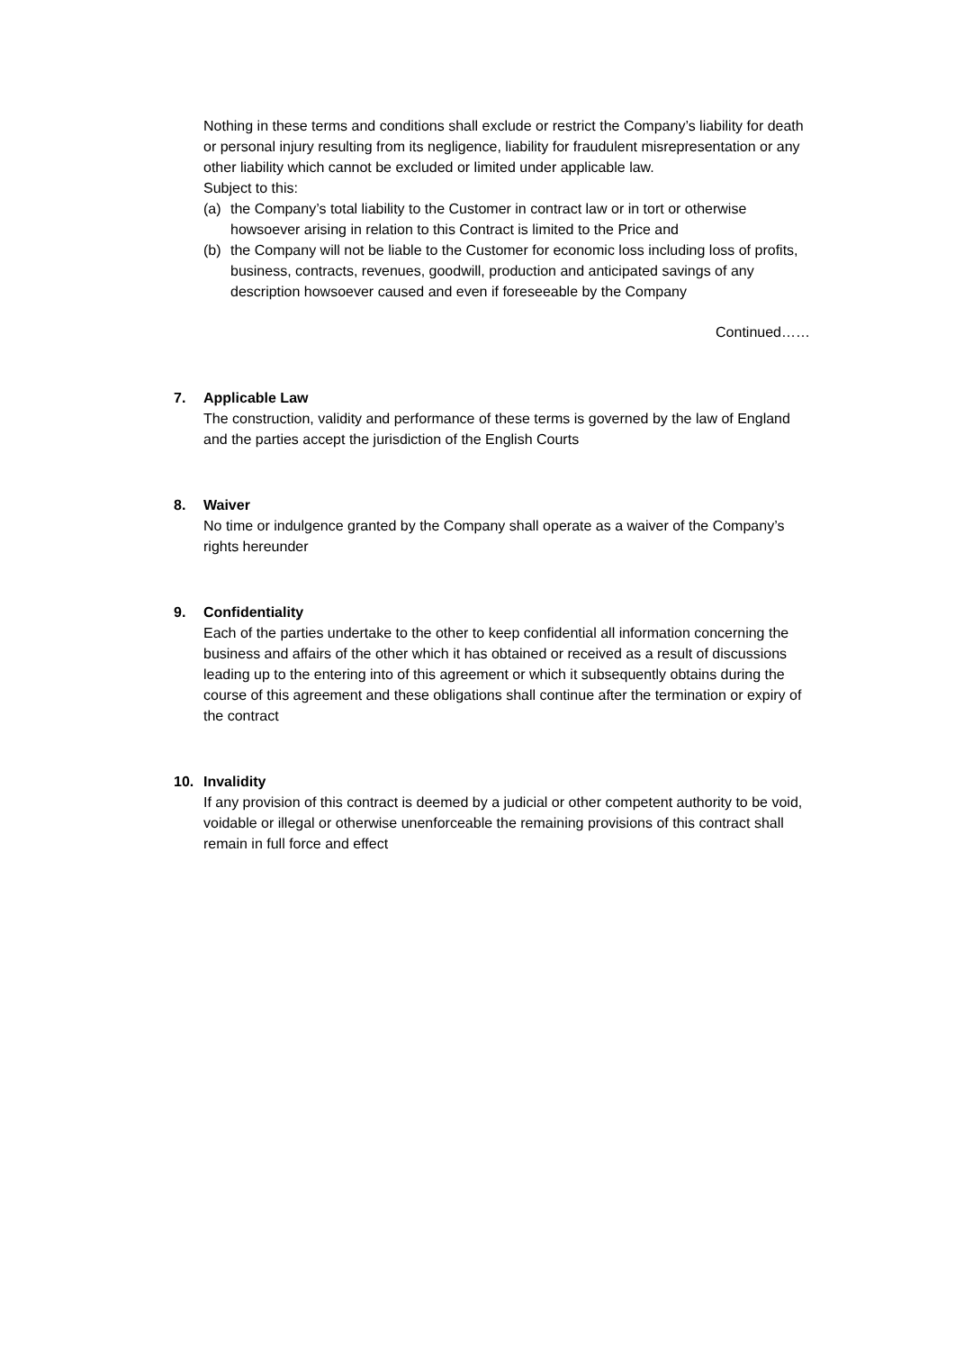Nothing in these terms and conditions shall exclude or restrict the Company’s liability for death or personal injury resulting from its negligence, liability for fraudulent misrepresentation or any other liability which cannot be excluded or limited under applicable law.
Subject to this:
(a) the Company’s total liability to the Customer in contract law or in tort or otherwise howsoever arising in relation to this Contract is limited to the Price and
(b) the Company will not be liable to the Customer for economic loss including loss of profits, business, contracts, revenues, goodwill, production and anticipated savings of any description howsoever caused and even if foreseeable by the Company
Continued……
7. Applicable Law
The construction, validity and performance of these terms is governed by the law of England and the parties accept the jurisdiction of the English Courts
8. Waiver
No time or indulgence granted by the Company shall operate as a waiver of the Company’s rights hereunder
9. Confidentiality
Each of the parties undertake to the other to keep confidential all information concerning the business and affairs of the other which it has obtained or received as a result of discussions leading up to the entering into of this agreement or which it subsequently obtains during the course of this agreement and these obligations shall continue after the termination or expiry of the contract
10. Invalidity
If any provision of this contract is deemed by a judicial or other competent authority to be void, voidable or illegal or otherwise unenforceable the remaining provisions of this contract shall remain in full force and effect